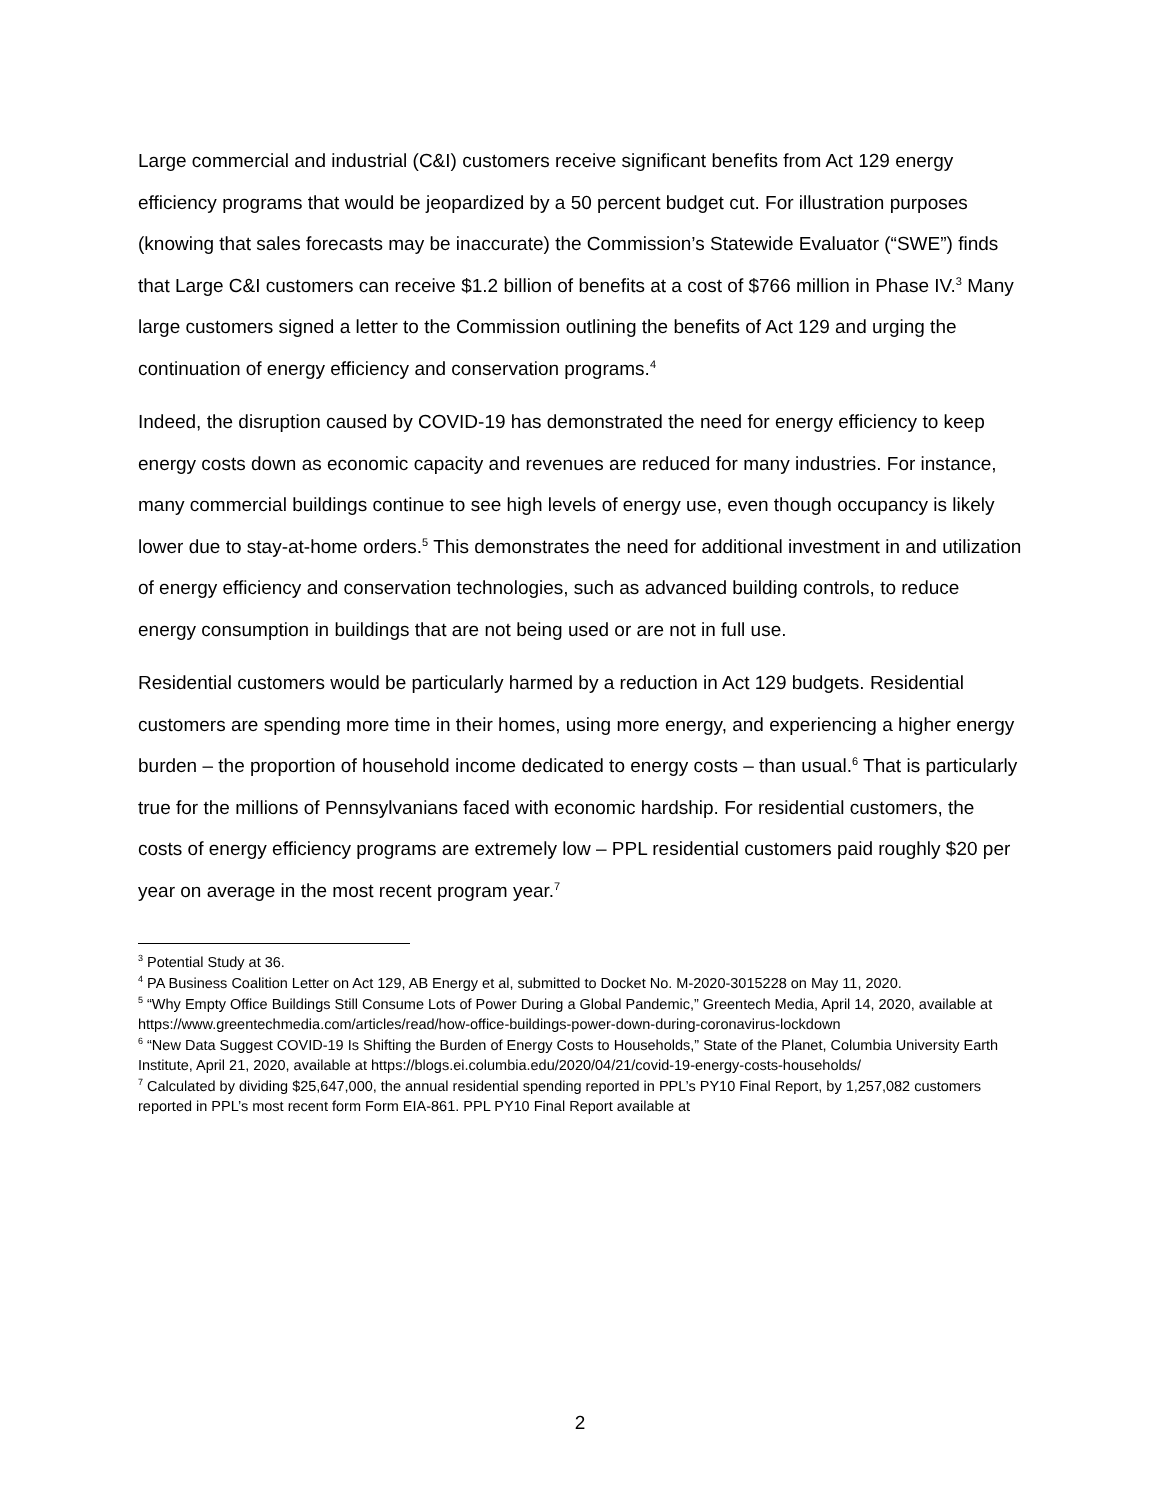Large commercial and industrial (C&I) customers receive significant benefits from Act 129 energy efficiency programs that would be jeopardized by a 50 percent budget cut. For illustration purposes (knowing that sales forecasts may be inaccurate) the Commission’s Statewide Evaluator (“SWE”) finds that Large C&I customers can receive $1.2 billion of benefits at a cost of $766 million in Phase IV.<sup>3</sup> Many large customers signed a letter to the Commission outlining the benefits of Act 129 and urging the continuation of energy efficiency and conservation programs.<sup>4</sup>
Indeed, the disruption caused by COVID-19 has demonstrated the need for energy efficiency to keep energy costs down as economic capacity and revenues are reduced for many industries. For instance, many commercial buildings continue to see high levels of energy use, even though occupancy is likely lower due to stay-at-home orders.<sup>5</sup> This demonstrates the need for additional investment in and utilization of energy efficiency and conservation technologies, such as advanced building controls, to reduce energy consumption in buildings that are not being used or are not in full use.
Residential customers would be particularly harmed by a reduction in Act 129 budgets. Residential customers are spending more time in their homes, using more energy, and experiencing a higher energy burden – the proportion of household income dedicated to energy costs – than usual.<sup>6</sup> That is particularly true for the millions of Pennsylvanians faced with economic hardship. For residential customers, the costs of energy efficiency programs are extremely low – PPL residential customers paid roughly $20 per year on average in the most recent program year.<sup>7</sup>
<sup>3</sup> Potential Study at 36.
<sup>4</sup> PA Business Coalition Letter on Act 129, AB Energy et al, submitted to Docket No. M-2020-3015228 on May 11, 2020.
<sup>5</sup> “Why Empty Office Buildings Still Consume Lots of Power During a Global Pandemic,” Greentech Media, April 14, 2020, available at https://www.greentechmedia.com/articles/read/how-office-buildings-power-down-during-coronavirus-lockdown
<sup>6</sup> “New Data Suggest COVID-19 Is Shifting the Burden of Energy Costs to Households,” State of the Planet, Columbia University Earth Institute, April 21, 2020, available at https://blogs.ei.columbia.edu/2020/04/21/covid-19-energy-costs-households/
<sup>7</sup> Calculated by dividing $25,647,000, the annual residential spending reported in PPL’s PY10 Final Report, by 1,257,082 customers reported in PPL’s most recent form Form EIA-861. PPL PY10 Final Report available at
2